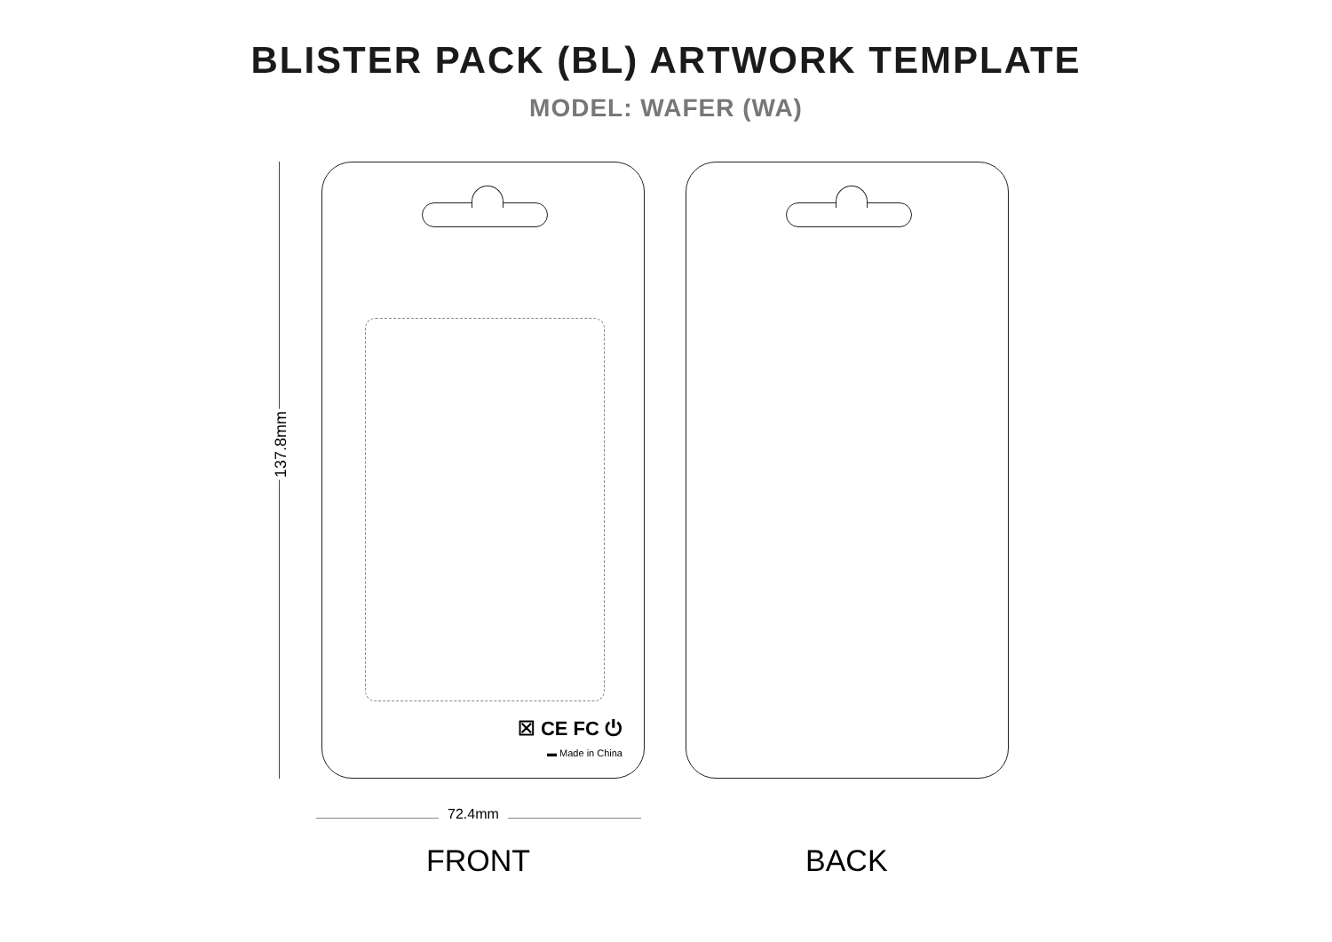BLISTER PACK (BL) ARTWORK TEMPLATE
MODEL: WAFER (WA)
137.8mm
☒ CE FC ⏻
▬ Made in China
72.4mm
FRONT BACK